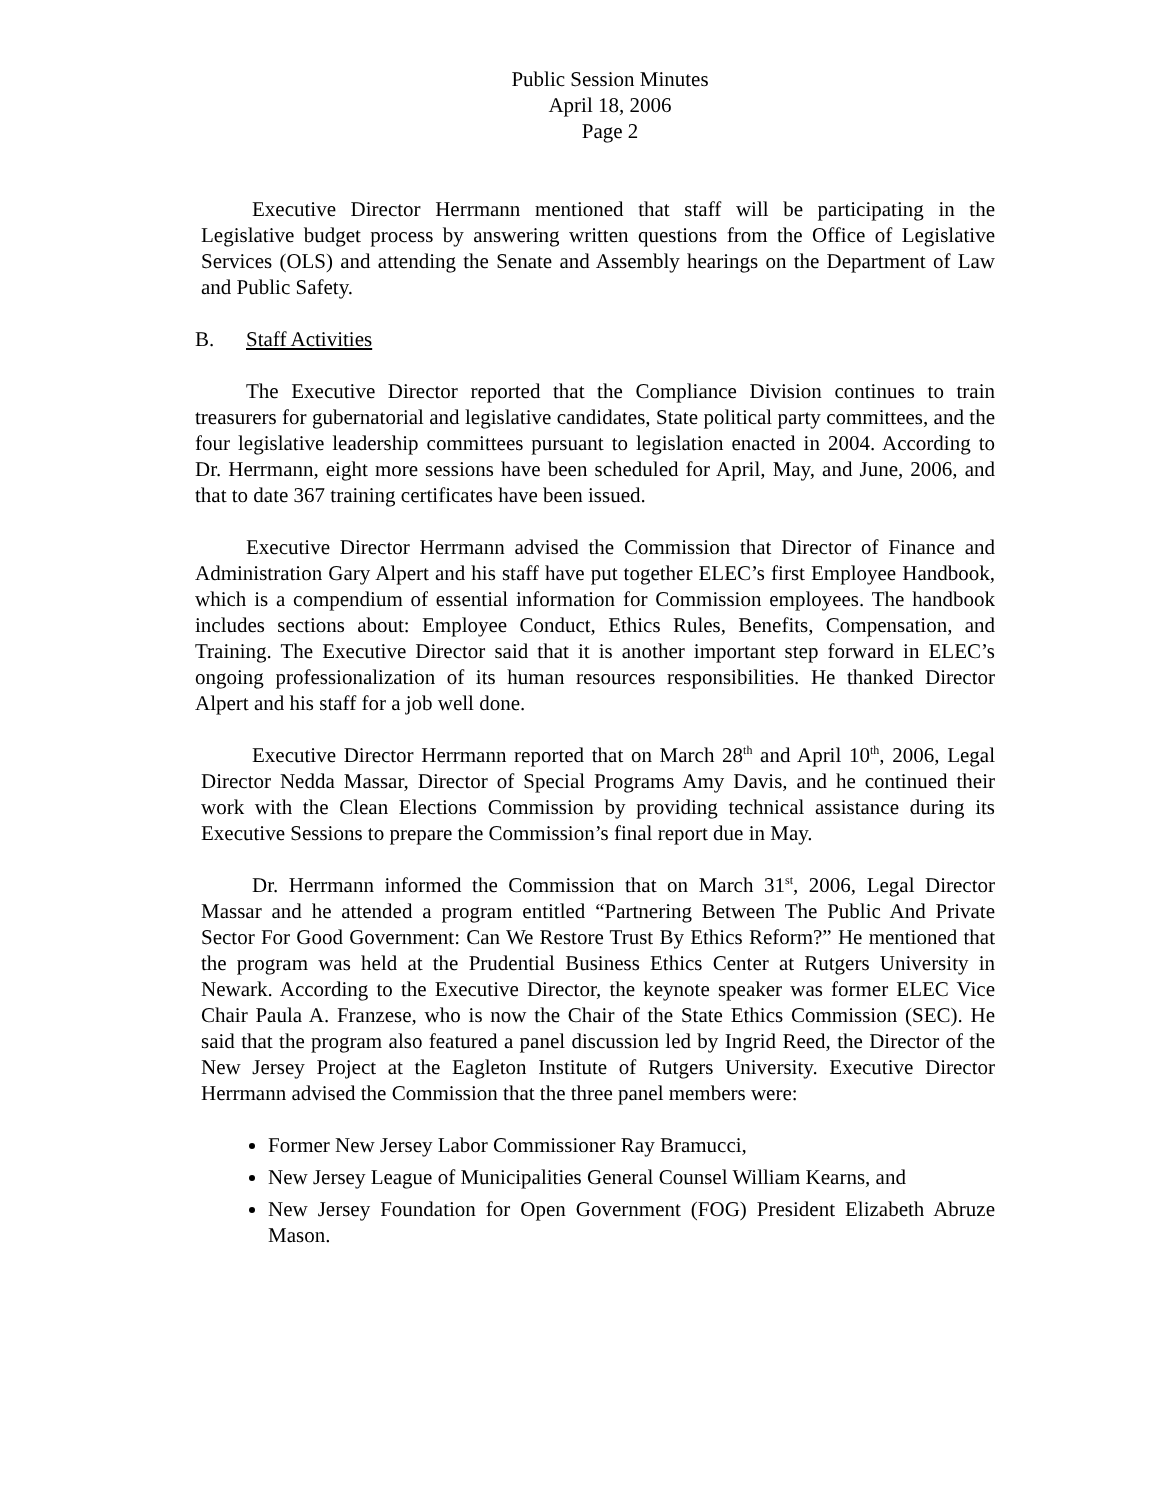Public Session Minutes
April 18, 2006
Page 2
Executive Director Herrmann mentioned that staff will be participating in the Legislative budget process by answering written questions from the Office of Legislative Services (OLS) and attending the Senate and Assembly hearings on the Department of Law and Public Safety.
B. Staff Activities
The Executive Director reported that the Compliance Division continues to train treasurers for gubernatorial and legislative candidates, State political party committees, and the four legislative leadership committees pursuant to legislation enacted in 2004. According to Dr. Herrmann, eight more sessions have been scheduled for April, May, and June, 2006, and that to date 367 training certificates have been issued.
Executive Director Herrmann advised the Commission that Director of Finance and Administration Gary Alpert and his staff have put together ELEC’s first Employee Handbook, which is a compendium of essential information for Commission employees. The handbook includes sections about: Employee Conduct, Ethics Rules, Benefits, Compensation, and Training. The Executive Director said that it is another important step forward in ELEC’s ongoing professionalization of its human resources responsibilities. He thanked Director Alpert and his staff for a job well done.
Executive Director Herrmann reported that on March 28<sup>th</sup> and April 10<sup>th</sup>, 2006, Legal Director Nedda Massar, Director of Special Programs Amy Davis, and he continued their work with the Clean Elections Commission by providing technical assistance during its Executive Sessions to prepare the Commission’s final report due in May.
Dr. Herrmann informed the Commission that on March 31<sup>st</sup>, 2006, Legal Director Massar and he attended a program entitled “Partnering Between The Public And Private Sector For Good Government: Can We Restore Trust By Ethics Reform?” He mentioned that the program was held at the Prudential Business Ethics Center at Rutgers University in Newark. According to the Executive Director, the keynote speaker was former ELEC Vice Chair Paula A. Franzese, who is now the Chair of the State Ethics Commission (SEC). He said that the program also featured a panel discussion led by Ingrid Reed, the Director of the New Jersey Project at the Eagleton Institute of Rutgers University. Executive Director Herrmann advised the Commission that the three panel members were:
Former New Jersey Labor Commissioner Ray Bramucci,
New Jersey League of Municipalities General Counsel William Kearns, and
New Jersey Foundation for Open Government (FOG) President Elizabeth Abruze Mason.